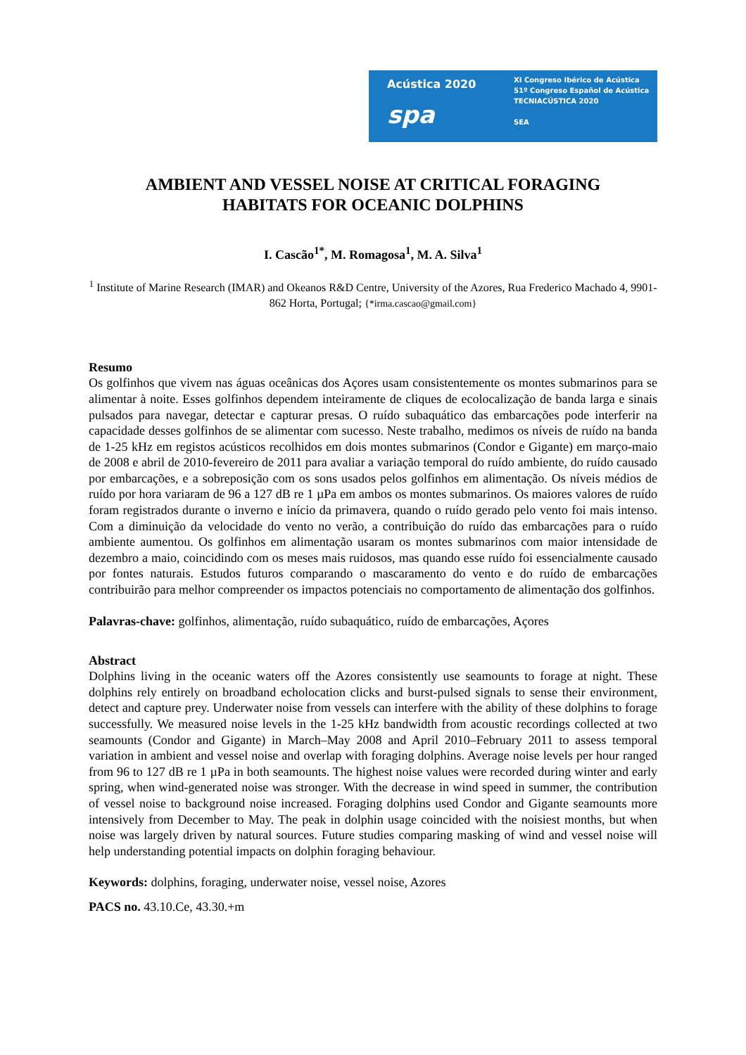Acústica 2020
spa
XI Congreso Ibérico de Acústica
51º Congreso Español de Acústica
TECNIACÚSTICA 2020
SEA
AMBIENT AND VESSEL NOISE AT CRITICAL FORAGING
HABITATS FOR OCEANIC DOLPHINS
I. Cascão<sup>1*</sup>, M. Romagosa<sup>1</sup>, M. A. Silva<sup>1</sup>
<sup>1</sup> Institute of Marine Research (IMAR) and Okeanos R&D Centre, University of the Azores, Rua Frederico Machado 4, 9901-862 Horta, Portugal; {*irma.cascao@gmail.com}
Resumo
Os golfinhos que vivem nas águas oceânicas dos Açores usam consistentemente os montes submarinos para se alimentar à noite. Esses golfinhos dependem inteiramente de cliques de ecolocalização de banda larga e sinais pulsados para navegar, detectar e capturar presas. O ruído subaquático das embarcações pode interferir na capacidade desses golfinhos de se alimentar com sucesso. Neste trabalho, medimos os níveis de ruído na banda de 1-25 kHz em registos acústicos recolhidos em dois montes submarinos (Condor e Gigante) em março-maio de 2008 e abril de 2010-fevereiro de 2011 para avaliar a variação temporal do ruído ambiente, do ruído causado por embarcações, e a sobreposição com os sons usados pelos golfinhos em alimentação. Os níveis médios de ruído por hora variaram de 96 a 127 dB re 1 µPa em ambos os montes submarinos. Os maiores valores de ruído foram registrados durante o inverno e início da primavera, quando o ruído gerado pelo vento foi mais intenso. Com a diminuição da velocidade do vento no verão, a contribuição do ruído das embarcações para o ruído ambiente aumentou. Os golfinhos em alimentação usaram os montes submarinos com maior intensidade de dezembro a maio, coincidindo com os meses mais ruidosos, mas quando esse ruído foi essencialmente causado por fontes naturais. Estudos futuros comparando o mascaramento do vento e do ruído de embarcações contribuirão para melhor compreender os impactos potenciais no comportamento de alimentação dos golfinhos.
Palavras-chave: golfinhos, alimentação, ruído subaquático, ruído de embarcações, Açores
Abstract
Dolphins living in the oceanic waters off the Azores consistently use seamounts to forage at night. These dolphins rely entirely on broadband echolocation clicks and burst-pulsed signals to sense their environment, detect and capture prey. Underwater noise from vessels can interfere with the ability of these dolphins to forage successfully. We measured noise levels in the 1-25 kHz bandwidth from acoustic recordings collected at two seamounts (Condor and Gigante) in March–May 2008 and April 2010–February 2011 to assess temporal variation in ambient and vessel noise and overlap with foraging dolphins. Average noise levels per hour ranged from 96 to 127 dB re 1 µPa in both seamounts. The highest noise values were recorded during winter and early spring, when wind-generated noise was stronger. With the decrease in wind speed in summer, the contribution of vessel noise to background noise increased. Foraging dolphins used Condor and Gigante seamounts more intensively from December to May. The peak in dolphin usage coincided with the noisiest months, but when noise was largely driven by natural sources. Future studies comparing masking of wind and vessel noise will help understanding potential impacts on dolphin foraging behaviour.
Keywords: dolphins, foraging, underwater noise, vessel noise, Azores
PACS no. 43.10.Ce, 43.30.+m